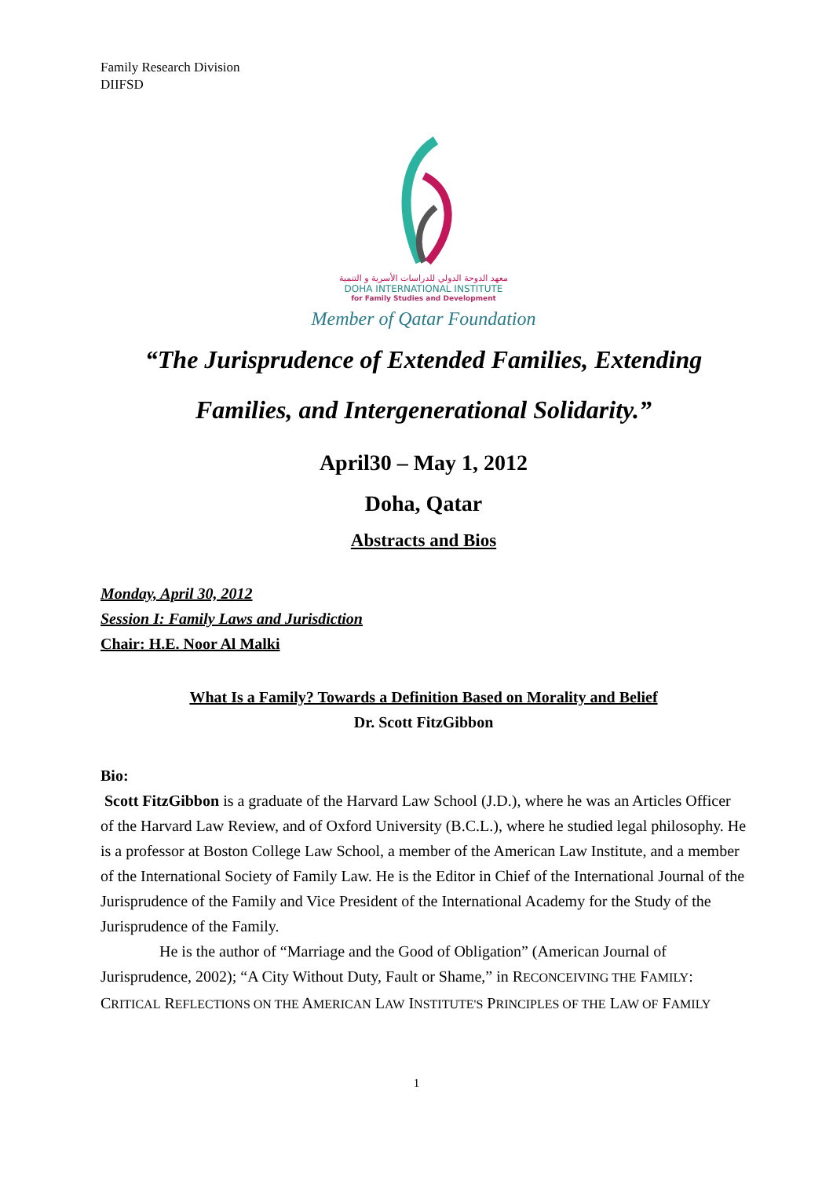Family Research Division
DIIFSD
معهد الدوحة الدولي للدراسات الأسرية و التنمية
DOHA INTERNATIONAL INSTITUTE
for Family Studies and Development
Member of Qatar Foundation
“The Jurisprudence of Extended Families, Extending
Families, and Intergenerational Solidarity.”
April30 – May 1, 2012
Doha, Qatar
Abstracts and Bios
Monday, April 30, 2012
Session I: Family Laws and Jurisdiction
Chair: H.E. Noor Al Malki
What Is a Family? Towards a Definition Based on Morality and Belief
Dr. Scott FitzGibbon
Bio:
Scott FitzGibbon is a graduate of the Harvard Law School (J.D.), where he was an Articles Officer of the Harvard Law Review, and of Oxford University (B.C.L.), where he studied legal philosophy. He is a professor at Boston College Law School, a member of the American Law Institute, and a member of the International Society of Family Law. He is the Editor in Chief of the International Journal of the Jurisprudence of the Family and Vice President of the International Academy for the Study of the Jurisprudence of the Family.
He is the author of “Marriage and the Good of Obligation” (American Journal of Jurisprudence, 2002); “A City Without Duty, Fault or Shame,” in RECONCEIVING THE FAMILY: CRITICAL REFLECTIONS ON THE AMERICAN LAW INSTITUTE'S PRINCIPLES OF THE LAW OF FAMILY
1